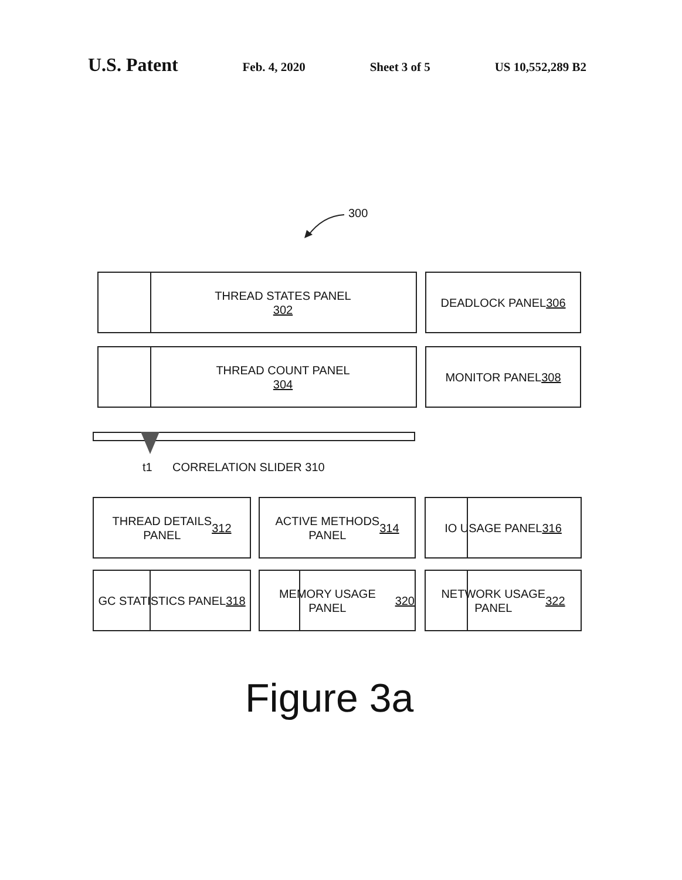U.S. Patent Feb. 4, 2020 Sheet 3 of 5 US 10,552,289 B2
300
THREAD STATES PANEL
302
DEADLOCK PANEL
306
THREAD COUNT PANEL
304
MONITOR PANEL
308
t1 CORRELATION SLIDER 310
THREAD DETAILS
PANEL
312
ACTIVE METHODS
PANEL
314
IO USAGE PANEL
316
GC STATISTICS PANEL
318
MEMORY USAGE PANEL
320
NETWORK USAGE
PANEL
322
Figure 3a